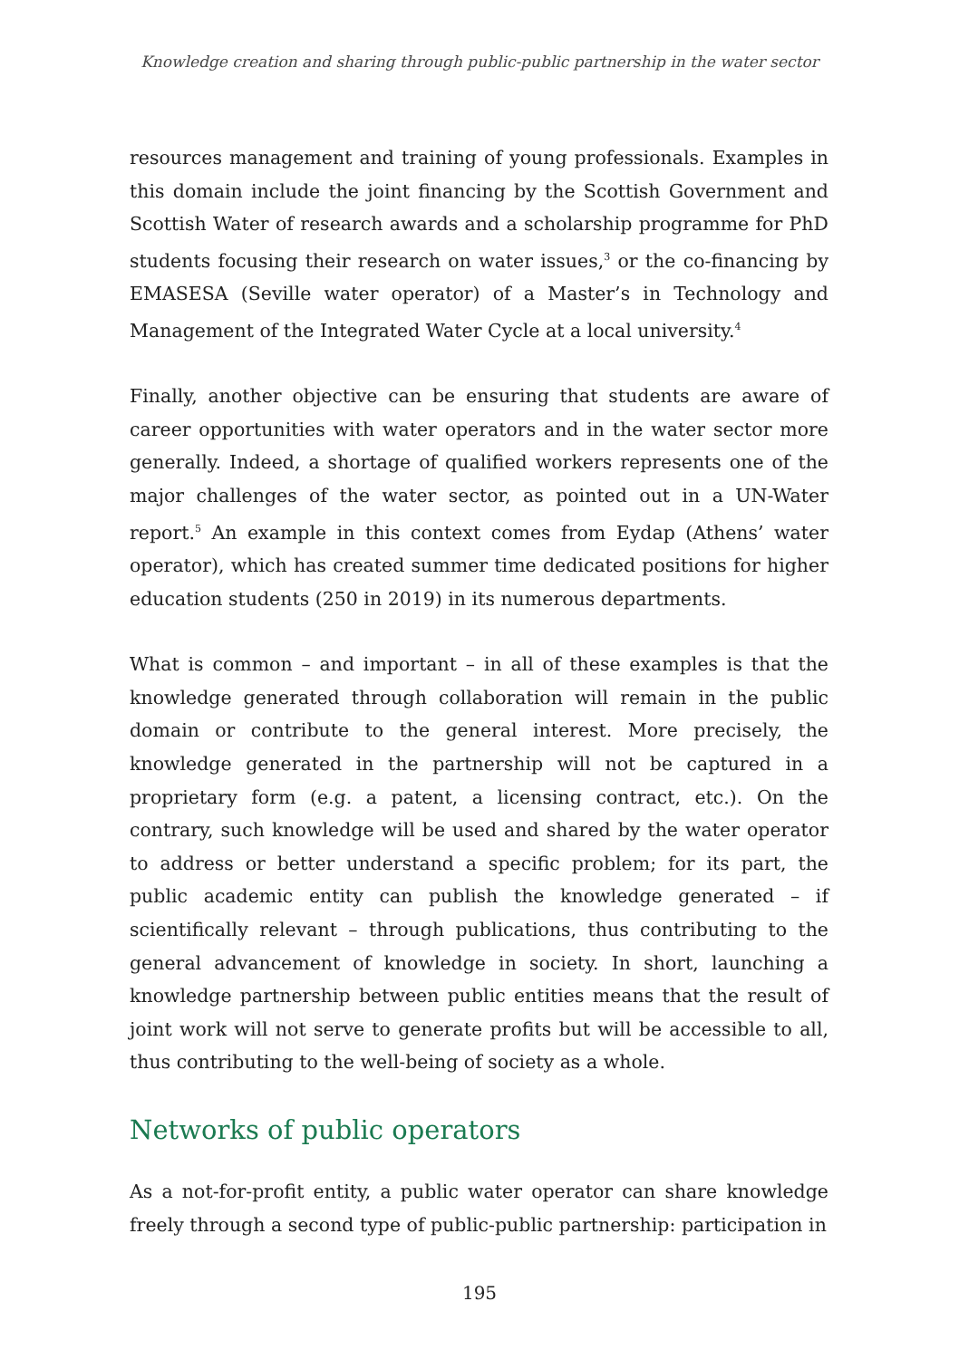Knowledge creation and sharing through public-public partnership in the water sector
resources management and training of young professionals. Examples in this domain include the joint financing by the Scottish Government and Scottish Water of research awards and a scholarship programme for PhD students focusing their research on water issues,<sup>3</sup> or the co-financing by EMASESA (Seville water operator) of a Master’s in Technology and Management of the Integrated Water Cycle at a local university.<sup>4</sup>
Finally, another objective can be ensuring that students are aware of career opportunities with water operators and in the water sector more generally. Indeed, a shortage of qualified workers represents one of the major challenges of the water sector, as pointed out in a UN-Water report.<sup>5</sup> An example in this context comes from Eydap (Athens’ water operator), which has created summer time dedicated positions for higher education students (250 in 2019) in its numerous departments.
What is common – and important – in all of these examples is that the knowledge generated through collaboration will remain in the public domain or contribute to the general interest. More precisely, the knowledge generated in the partnership will not be captured in a proprietary form (e.g. a patent, a licensing contract, etc.). On the contrary, such knowledge will be used and shared by the water operator to address or better understand a specific problem; for its part, the public academic entity can publish the knowledge generated – if scientifically relevant – through publications, thus contributing to the general advancement of knowledge in society. In short, launching a knowledge partnership between public entities means that the result of joint work will not serve to generate profits but will be accessible to all, thus contributing to the well-being of society as a whole.
Networks of public operators
As a not-for-profit entity, a public water operator can share knowledge freely through a second type of public-public partnership: participation in
195